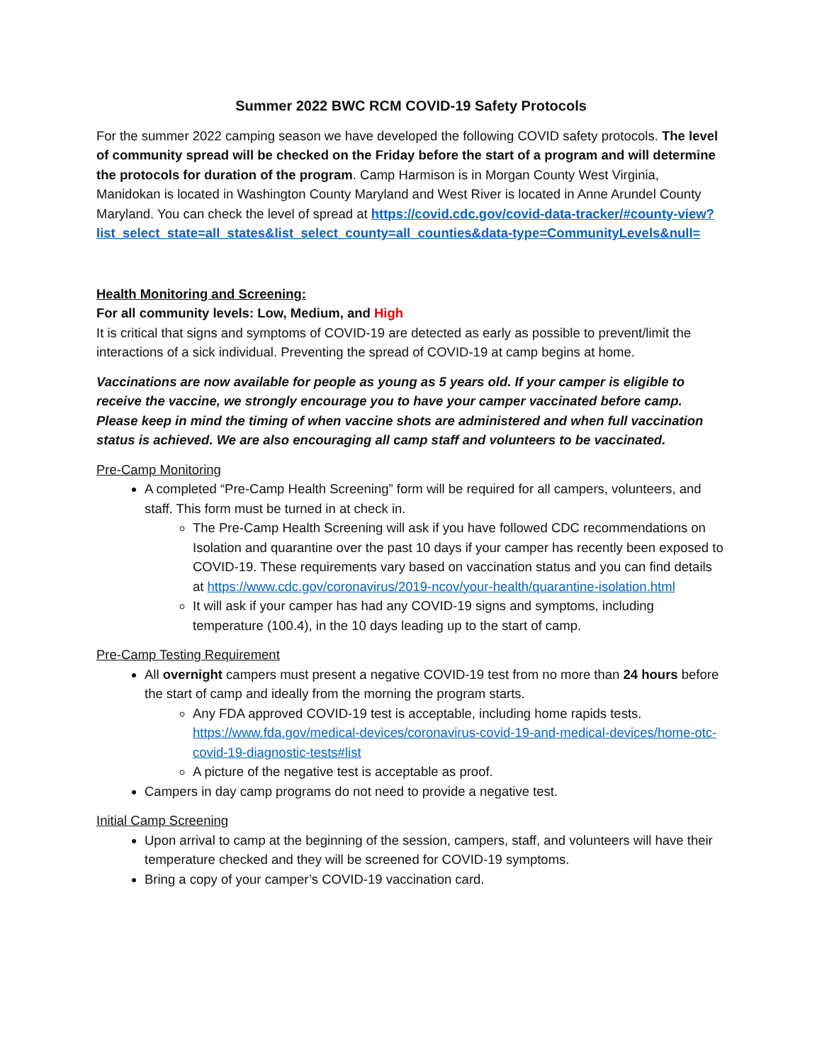Summer 2022 BWC RCM COVID-19 Safety Protocols
For the summer 2022 camping season we have developed the following COVID safety protocols. The level of community spread will be checked on the Friday before the start of a program and will determine the protocols for duration of the program. Camp Harmison is in Morgan County West Virginia, Manidokan is located in Washington County Maryland and West River is located in Anne Arundel County Maryland. You can check the level of spread at https://covid.cdc.gov/covid-data-tracker/#county-view?list_select_state=all_states&list_select_county=all_counties&data-type=CommunityLevels&null=
Health Monitoring and Screening:
For all community levels: Low, Medium, and High
It is critical that signs and symptoms of COVID-19 are detected as early as possible to prevent/limit the interactions of a sick individual. Preventing the spread of COVID-19 at camp begins at home.
Vaccinations are now available for people as young as 5 years old. If your camper is eligible to receive the vaccine, we strongly encourage you to have your camper vaccinated before camp. Please keep in mind the timing of when vaccine shots are administered and when full vaccination status is achieved. We are also encouraging all camp staff and volunteers to be vaccinated.
Pre-Camp Monitoring
A completed “Pre-Camp Health Screening” form will be required for all campers, volunteers, and staff. This form must be turned in at check in.
The Pre-Camp Health Screening will ask if you have followed CDC recommendations on Isolation and quarantine over the past 10 days if your camper has recently been exposed to COVID-19. These requirements vary based on vaccination status and you can find details at https://www.cdc.gov/coronavirus/2019-ncov/your-health/quarantine-isolation.html
It will ask if your camper has had any COVID-19 signs and symptoms, including temperature (100.4), in the 10 days leading up to the start of camp.
Pre-Camp Testing Requirement
All overnight campers must present a negative COVID-19 test from no more than 24 hours before the start of camp and ideally from the morning the program starts.
Any FDA approved COVID-19 test is acceptable, including home rapids tests. https://www.fda.gov/medical-devices/coronavirus-covid-19-and-medical-devices/home-otc-covid-19-diagnostic-tests#list
A picture of the negative test is acceptable as proof.
Campers in day camp programs do not need to provide a negative test.
Initial Camp Screening
Upon arrival to camp at the beginning of the session, campers, staff, and volunteers will have their temperature checked and they will be screened for COVID-19 symptoms.
Bring a copy of your camper’s COVID-19 vaccination card.